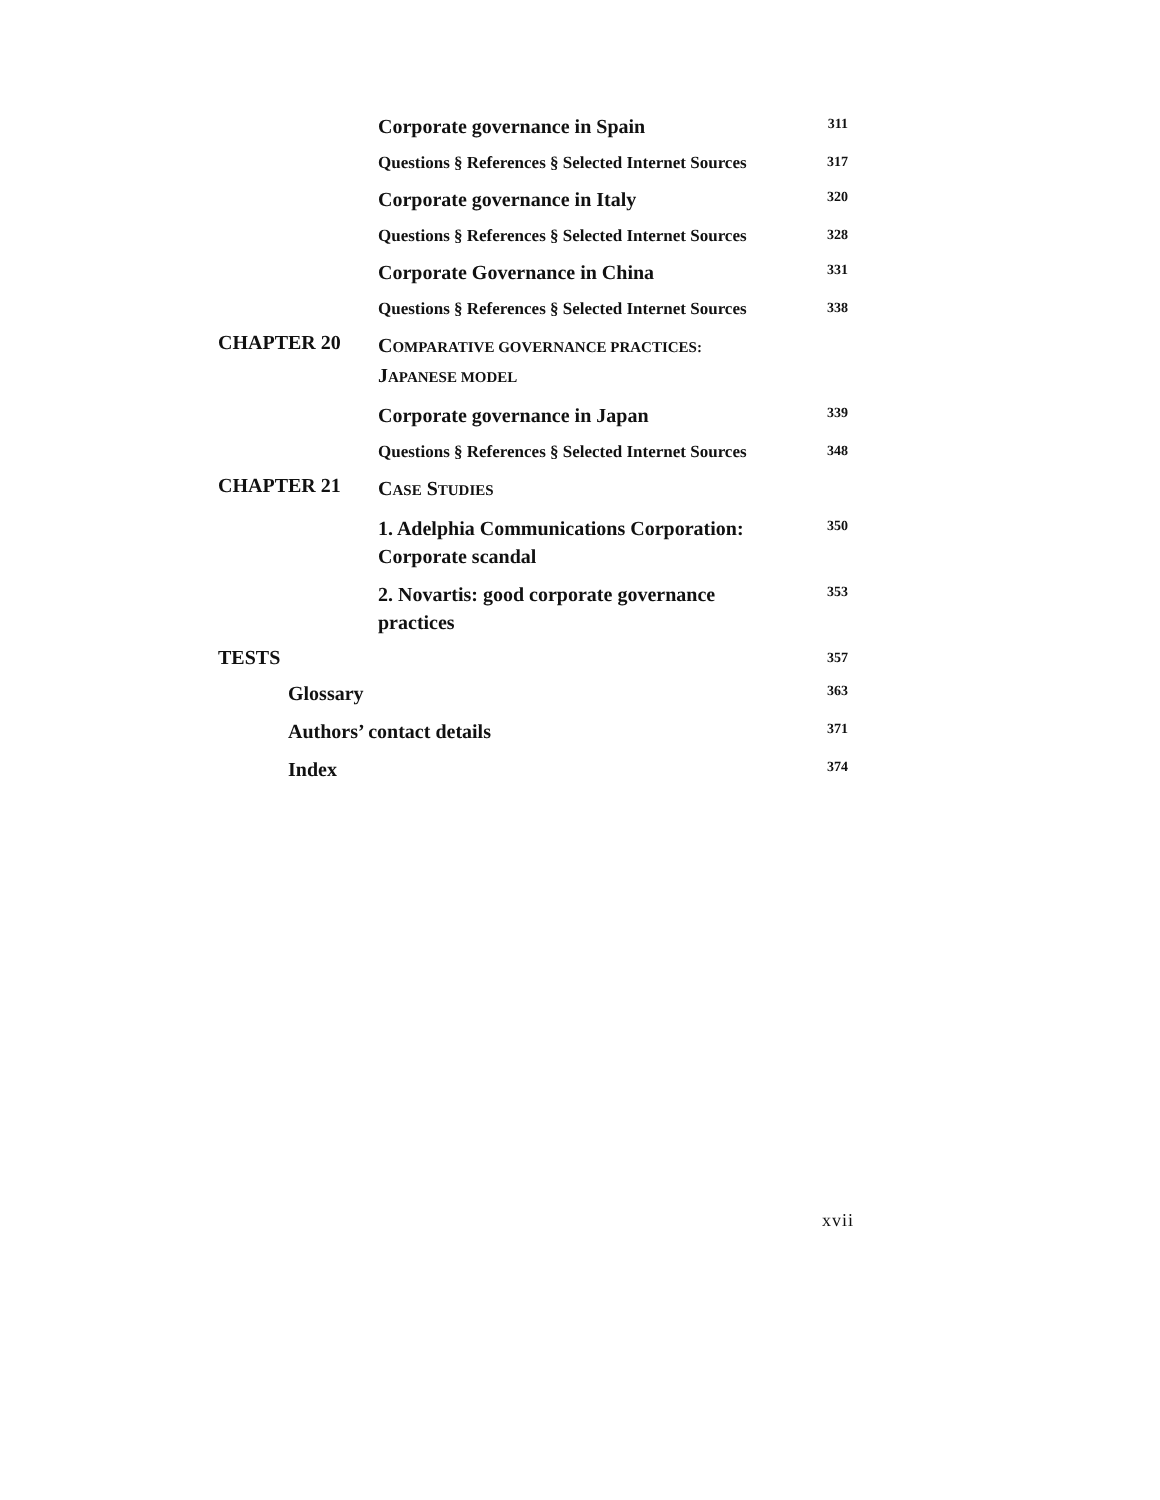| | Corporate governance in Spain | 311 |
| | Questions § References § Selected Internet Sources | 317 |
| | Corporate governance in Italy | 320 |
| | Questions § References § Selected Internet Sources | 328 |
| | Corporate Governance in China | 331 |
| | Questions § References § Selected Internet Sources | 338 |
| CHAPTER 20 | C OMPARATIVE GOVERNANCE PRACTICES: J APANESE MODEL | |
| | Corporate governance in Japan | 339 |
| | Questions § References § Selected Internet Sources | 348 |
| CHAPTER 21 | C ASE S TUDIES | |
| | 1. Adelphia Communications Corporation: Corporate scandal | 350 |
| | 2. Novartis: good corporate governance practices | 353 |
| TESTS | | 357 |
| Glossary | | 363 |
| Authors’ contact details | | 371 |
| Index | | 374 |
xvii